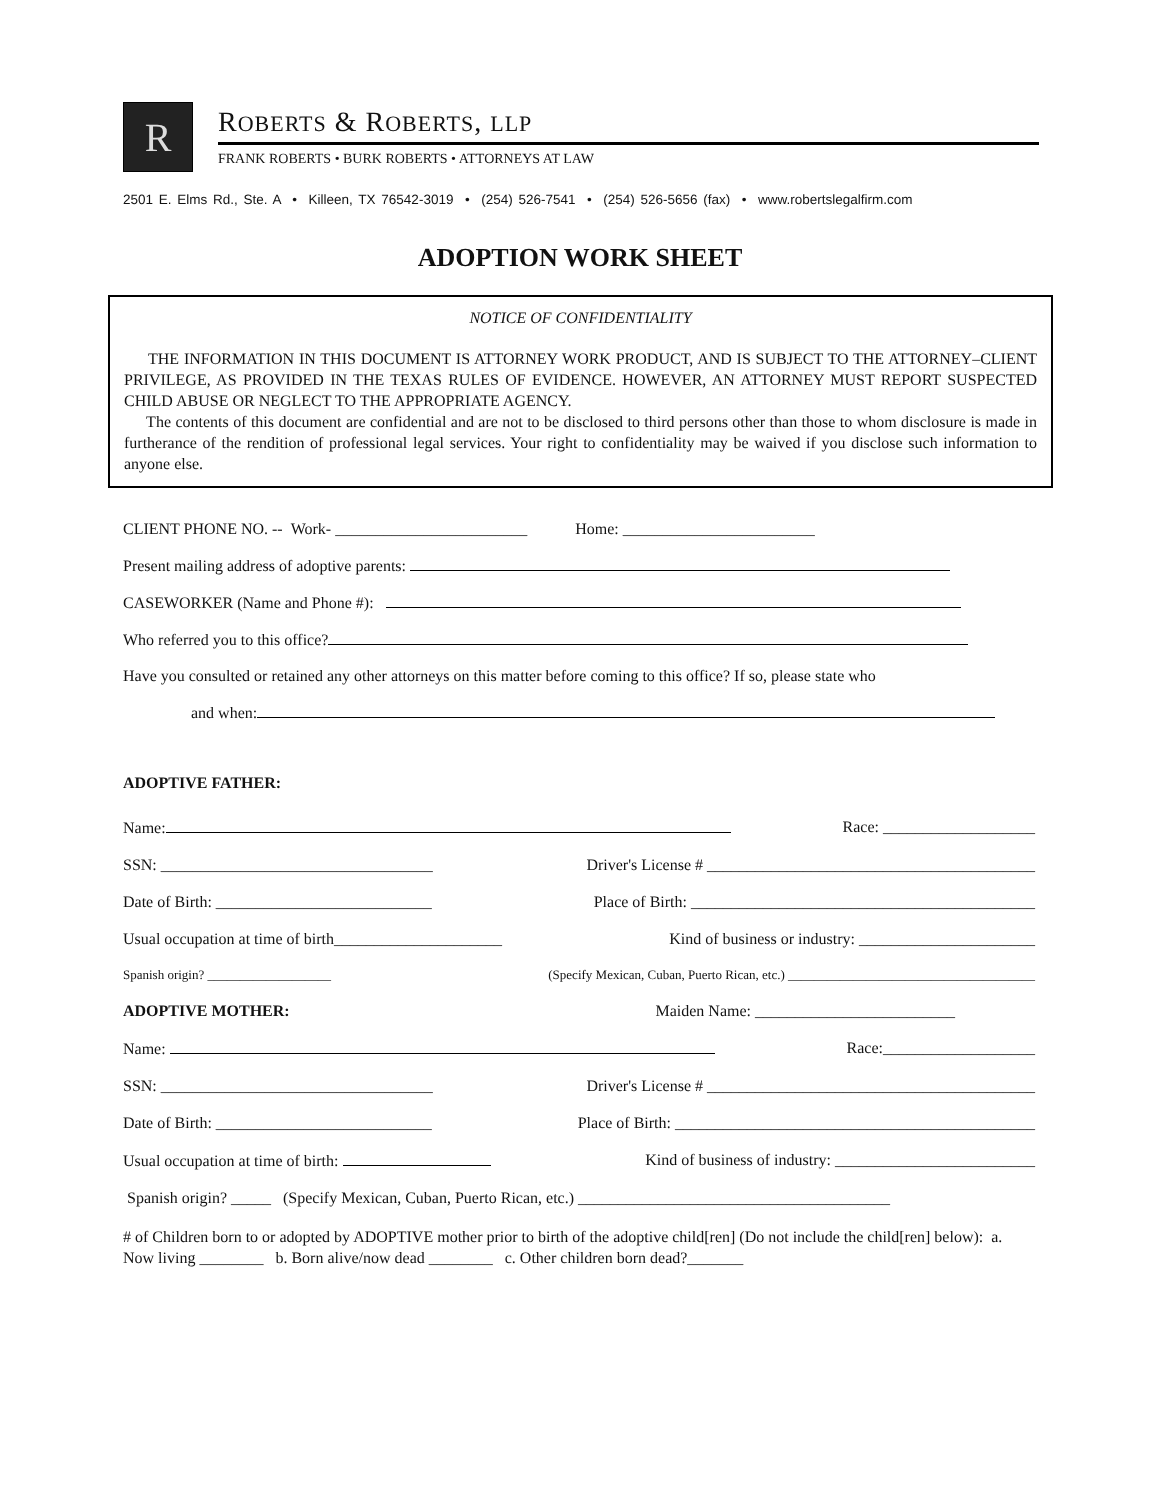R
ROBERTS & ROBERTS, LLP
FRANK ROBERTS • BURK ROBERTS • ATTORNEYS AT LAW
2501 E. Elms Rd., Ste. A • Killeen, TX 76542-3019 • (254) 526-7541 • (254) 526-5656 (fax) • www.robertslegalfirm.com
ADOPTION WORK SHEET
NOTICE OF CONFIDENTIALITY
THE INFORMATION IN THIS DOCUMENT IS ATTORNEY WORK PRODUCT, AND IS SUBJECT TO THE ATTORNEY–CLIENT PRIVILEGE, AS PROVIDED IN THE TEXAS RULES OF EVIDENCE. HOWEVER, AN ATTORNEY MUST REPORT SUSPECTED CHILD ABUSE OR NEGLECT TO THE APPROPRIATE AGENCY.
The contents of this document are confidential and are not to be disclosed to third persons other than those to whom disclosure is made in furtherance of the rendition of professional legal services. Your right to confidentiality may be waived if you disclose such information to anyone else.
CLIENT PHONE NO. -- Work- ________________________ Home: ________________________
Present mailing address of adoptive parents:
CASEWORKER (Name and Phone #):
Who referred you to this office?
Have you consulted or retained any other attorneys on this matter before coming to this office? If so, please state who
and when:
ADOPTIVE FATHER:
Name: Race: ___________________
SSN: __________________________________ Driver's License # _________________________________________
Date of Birth: ___________________________ Place of Birth: ___________________________________________
Usual occupation at time of birth_____________________ Kind of business or industry: ______________________
Spanish origin? ___________________ (Specify Mexican, Cuban, Puerto Rican, etc.) ______________________________________
ADOPTIVE MOTHER: Maiden Name: _________________________
Name: Race:___________________
SSN: __________________________________ Driver's License # _________________________________________
Date of Birth: ___________________________ Place of Birth: _____________________________________________
Usual occupation at time of birth: Kind of business of industry: _________________________
Spanish origin? _____ (Specify Mexican, Cuban, Puerto Rican, etc.) _______________________________________
# of Children born to or adopted by ADOPTIVE mother prior to birth of the adoptive child[ren] (Do not include the child[ren] below): a. Now living ________ b. Born alive/now dead ________ c. Other children born dead?_______